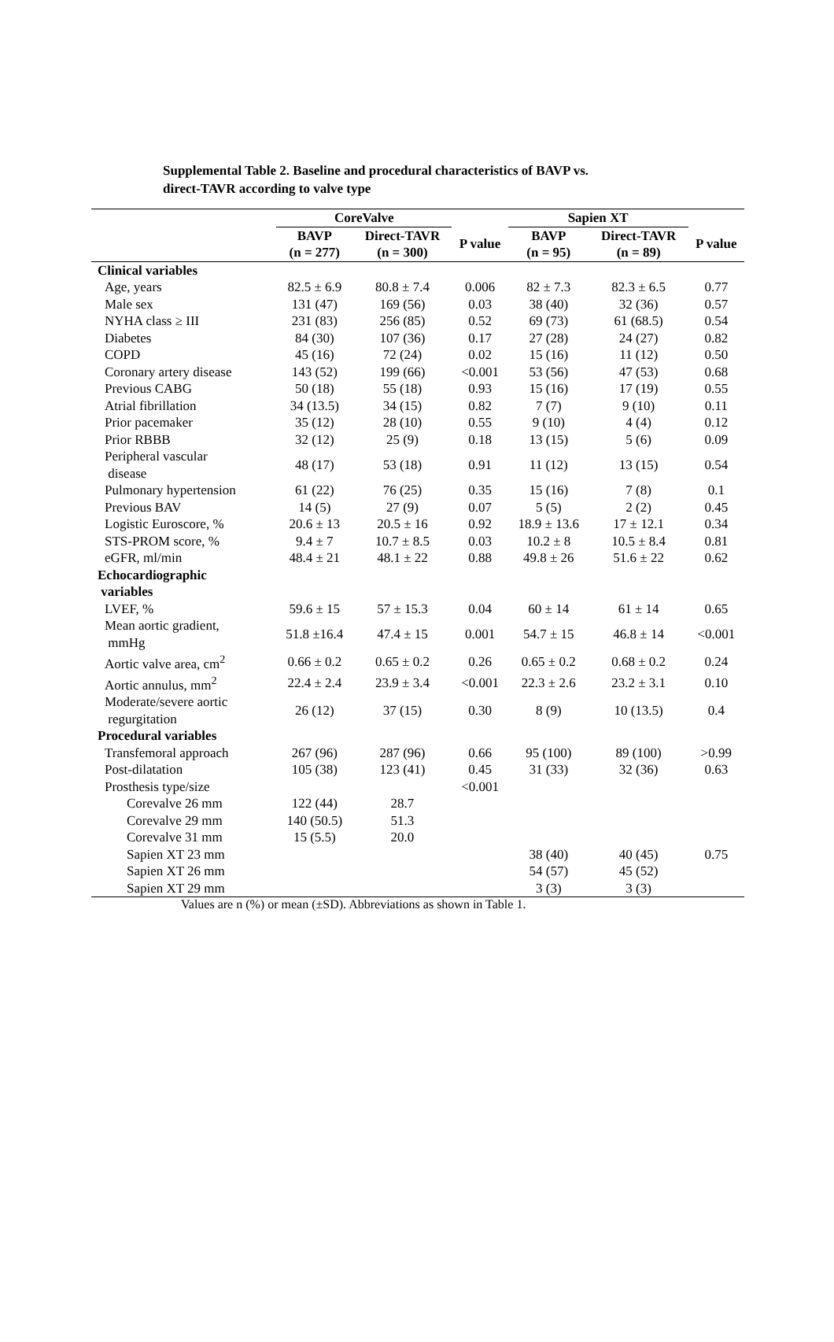Supplemental Table 2. Baseline and procedural characteristics of BAVP vs.
direct-TAVR according to valve type
| | CoreValve | | | Sapien XT | | |
| --- | --- | --- | --- | --- | --- | --- |
| | BAVP (n = 277) | Direct-TAVR (n = 300) | P value | BAVP (n = 95) | Direct-TAVR (n = 89) | P value |
| Clinical variables | | | | | | |
| Age, years | 82.5 ± 6.9 | 80.8 ± 7.4 | 0.006 | 82 ± 7.3 | 82.3 ± 6.5 | 0.77 |
| Male sex | 131 (47) | 169 (56) | 0.03 | 38 (40) | 32 (36) | 0.57 |
| NYHA class ≥ III | 231 (83) | 256 (85) | 0.52 | 69 (73) | 61 (68.5) | 0.54 |
| Diabetes | 84 (30) | 107 (36) | 0.17 | 27 (28) | 24 (27) | 0.82 |
| COPD | 45 (16) | 72 (24) | 0.02 | 15 (16) | 11 (12) | 0.50 |
| Coronary artery disease | 143 (52) | 199 (66) | <0.001 | 53 (56) | 47 (53) | 0.68 |
| Previous CABG | 50 (18) | 55 (18) | 0.93 | 15 (16) | 17 (19) | 0.55 |
| Atrial fibrillation | 34 (13.5) | 34 (15) | 0.82 | 7 (7) | 9 (10) | 0.11 |
| Prior pacemaker | 35 (12) | 28 (10) | 0.55 | 9 (10) | 4 (4) | 0.12 |
| Prior RBBB | 32 (12) | 25 (9) | 0.18 | 13 (15) | 5 (6) | 0.09 |
| Peripheral vascular disease | 48 (17) | 53 (18) | 0.91 | 11 (12) | 13 (15) | 0.54 |
| Pulmonary hypertension | 61 (22) | 76 (25) | 0.35 | 15 (16) | 7 (8) | 0.1 |
| Previous BAV | 14 (5) | 27 (9) | 0.07 | 5 (5) | 2 (2) | 0.45 |
| Logistic Euroscore, % | 20.6 ± 13 | 20.5 ± 16 | 0.92 | 18.9 ± 13.6 | 17 ± 12.1 | 0.34 |
| STS-PROM score, % | 9.4 ± 7 | 10.7 ± 8.5 | 0.03 | 10.2 ± 8 | 10.5 ± 8.4 | 0.81 |
| eGFR, ml/min | 48.4 ± 21 | 48.1 ± 22 | 0.88 | 49.8 ± 26 | 51.6 ± 22 | 0.62 |
| Echocardiographic variables | | | | | | |
| LVEF, % | 59.6 ± 15 | 57 ± 15.3 | 0.04 | 60 ± 14 | 61 ± 14 | 0.65 |
| Mean aortic gradient, mmHg | 51.8 ±16.4 | 47.4 ± 15 | 0.001 | 54.7 ± 15 | 46.8 ± 14 | <0.001 |
| Aortic valve area, cm<sup>2</sup> | 0.66 ± 0.2 | 0.65 ± 0.2 | 0.26 | 0.65 ± 0.2 | 0.68 ± 0.2 | 0.24 |
| Aortic annulus, mm<sup>2</sup> | 22.4 ± 2.4 | 23.9 ± 3.4 | <0.001 | 22.3 ± 2.6 | 23.2 ± 3.1 | 0.10 |
| Moderate/severe aortic regurgitation | 26 (12) | 37 (15) | 0.30 | 8 (9) | 10 (13.5) | 0.4 |
| Procedural variables | | | | | | |
| Transfemoral approach | 267 (96) | 287 (96) | 0.66 | 95 (100) | 89 (100) | >0.99 |
| Post-dilatation | 105 (38) | 123 (41) | 0.45 | 31 (33) | 32 (36) | 0.63 |
| Prosthesis type/size | | | <0.001 | | | |
| Corevalve 26 mm | 122 (44) | 28.7 | | | | |
| Corevalve 29 mm | 140 (50.5) | 51.3 | | | | |
| Corevalve 31 mm | 15 (5.5) | 20.0 | | | | |
| Sapien XT 23 mm | | | | 38 (40) | 40 (45) | 0.75 |
| Sapien XT 26 mm | | | | 54 (57) | 45 (52) | |
| Sapien XT 29 mm | | | | 3 (3) | 3 (3) | |
Values are n (%) or mean (±SD). Abbreviations as shown in Table 1.